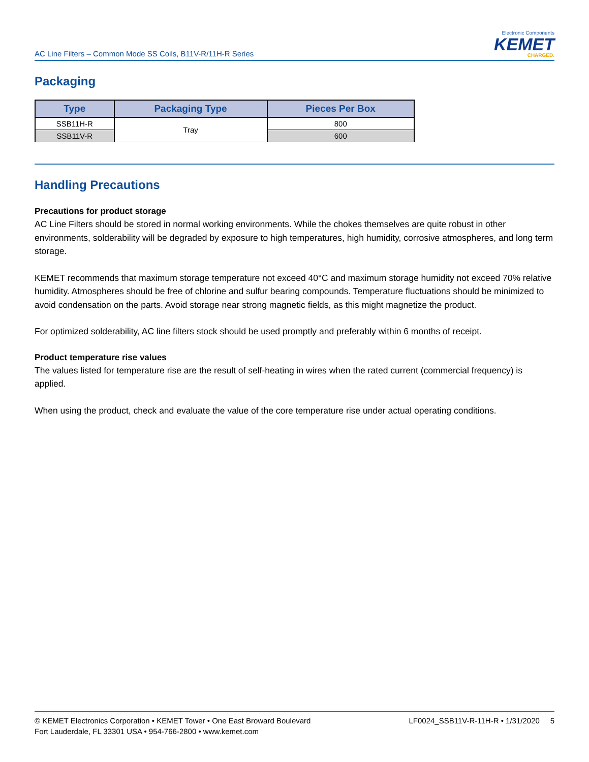AC Line Filters – Common Mode SS Coils, B11V-R/11H-R Series
Electronic Components
KEMET
CHARGED.
Packaging
| Type | Packaging Type | Pieces Per Box |
| --- | --- | --- |
| SSB11H-R | Tray | 800 |
| SSB11V-R | | 600 |
Handling Precautions
Precautions for product storage
AC Line Filters should be stored in normal working environments. While the chokes themselves are quite robust in other environments, solderability will be degraded by exposure to high temperatures, high humidity, corrosive atmospheres, and long term storage.
KEMET recommends that maximum storage temperature not exceed 40°C and maximum storage humidity not exceed 70% relative humidity. Atmospheres should be free of chlorine and sulfur bearing compounds. Temperature fluctuations should be minimized to avoid condensation on the parts. Avoid storage near strong magnetic fields, as this might magnetize the product.
For optimized solderability, AC line filters stock should be used promptly and preferably within 6 months of receipt.
Product temperature rise values
The values listed for temperature rise are the result of self-heating in wires when the rated current (commercial frequency) is applied.
When using the product, check and evaluate the value of the core temperature rise under actual operating conditions.
© KEMET Electronics Corporation • KEMET Tower • One East Broward Boulevard
Fort Lauderdale, FL 33301 USA • 954-766-2800 • www.kemet.com
LF0024_SSB11V-R-11H-R • 1/31/2020 5